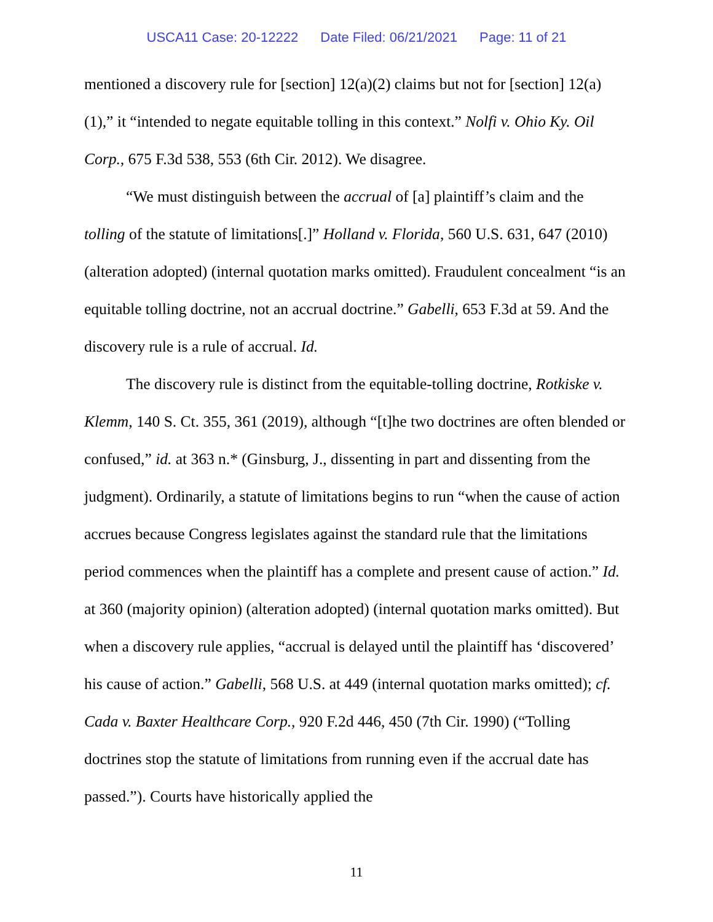USCA11 Case: 20-12222 Date Filed: 06/21/2021 Page: 11 of 21
mentioned a discovery rule for [section] 12(a)(2) claims but not for [section] 12(a)(1),” it “intended to negate equitable tolling in this context.” Nolfi v. Ohio Ky. Oil Corp., 675 F.3d 538, 553 (6th Cir. 2012). We disagree.
“We must distinguish between the accrual of [a] plaintiff’s claim and the tolling of the statute of limitations[.]” Holland v. Florida, 560 U.S. 631, 647 (2010) (alteration adopted) (internal quotation marks omitted). Fraudulent concealment “is an equitable tolling doctrine, not an accrual doctrine.” Gabelli, 653 F.3d at 59. And the discovery rule is a rule of accrual. Id.
The discovery rule is distinct from the equitable-tolling doctrine, Rotkiske v. Klemm, 140 S. Ct. 355, 361 (2019), although “[t]he two doctrines are often blended or confused,” id. at 363 n.* (Ginsburg, J., dissenting in part and dissenting from the judgment). Ordinarily, a statute of limitations begins to run “when the cause of action accrues because Congress legislates against the standard rule that the limitations period commences when the plaintiff has a complete and present cause of action.” Id. at 360 (majority opinion) (alteration adopted) (internal quotation marks omitted). But when a discovery rule applies, “accrual is delayed until the plaintiff has ‘discovered’ his cause of action.” Gabelli, 568 U.S. at 449 (internal quotation marks omitted); cf. Cada v. Baxter Healthcare Corp., 920 F.2d 446, 450 (7th Cir. 1990) (“Tolling doctrines stop the statute of limitations from running even if the accrual date has passed.”). Courts have historically applied the
11